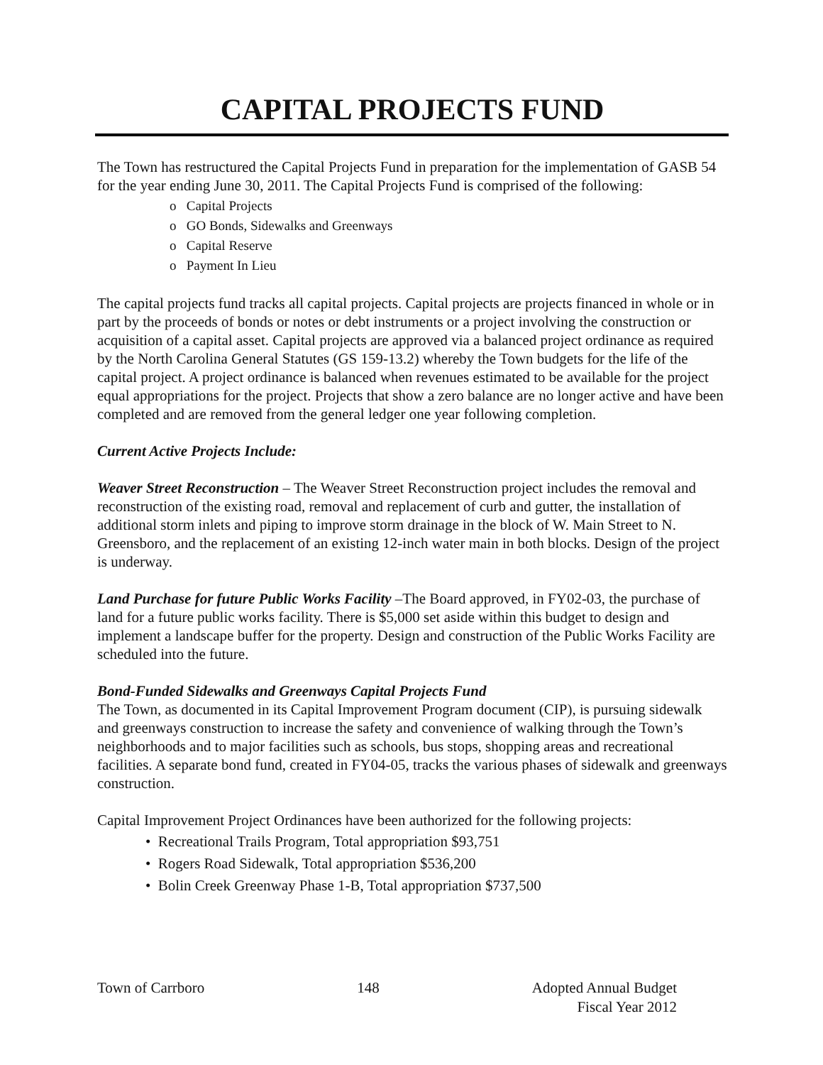CAPITAL PROJECTS FUND
The Town has restructured the Capital Projects Fund in preparation for the implementation of GASB 54 for the year ending June 30, 2011. The Capital Projects Fund is comprised of the following:
o Capital Projects
o GO Bonds, Sidewalks and Greenways
o Capital Reserve
o Payment In Lieu
The capital projects fund tracks all capital projects. Capital projects are projects financed in whole or in part by the proceeds of bonds or notes or debt instruments or a project involving the construction or acquisition of a capital asset. Capital projects are approved via a balanced project ordinance as required by the North Carolina General Statutes (GS 159-13.2) whereby the Town budgets for the life of the capital project. A project ordinance is balanced when revenues estimated to be available for the project equal appropriations for the project. Projects that show a zero balance are no longer active and have been completed and are removed from the general ledger one year following completion.
Current Active Projects Include:
Weaver Street Reconstruction – The Weaver Street Reconstruction project includes the removal and reconstruction of the existing road, removal and replacement of curb and gutter, the installation of additional storm inlets and piping to improve storm drainage in the block of W. Main Street to N. Greensboro, and the replacement of an existing 12-inch water main in both blocks. Design of the project is underway.
Land Purchase for future Public Works Facility –The Board approved, in FY02-03, the purchase of land for a future public works facility. There is $5,000 set aside within this budget to design and implement a landscape buffer for the property. Design and construction of the Public Works Facility are scheduled into the future.
Bond-Funded Sidewalks and Greenways Capital Projects Fund
The Town, as documented in its Capital Improvement Program document (CIP), is pursuing sidewalk and greenways construction to increase the safety and convenience of walking through the Town’s neighborhoods and to major facilities such as schools, bus stops, shopping areas and recreational facilities. A separate bond fund, created in FY04-05, tracks the various phases of sidewalk and greenways construction.
Capital Improvement Project Ordinances have been authorized for the following projects:
• Recreational Trails Program, Total appropriation $93,751
• Rogers Road Sidewalk, Total appropriation $536,200
• Bolin Creek Greenway Phase 1-B, Total appropriation $737,500
Town of Carrboro 148 Adopted Annual Budget
Fiscal Year 2012